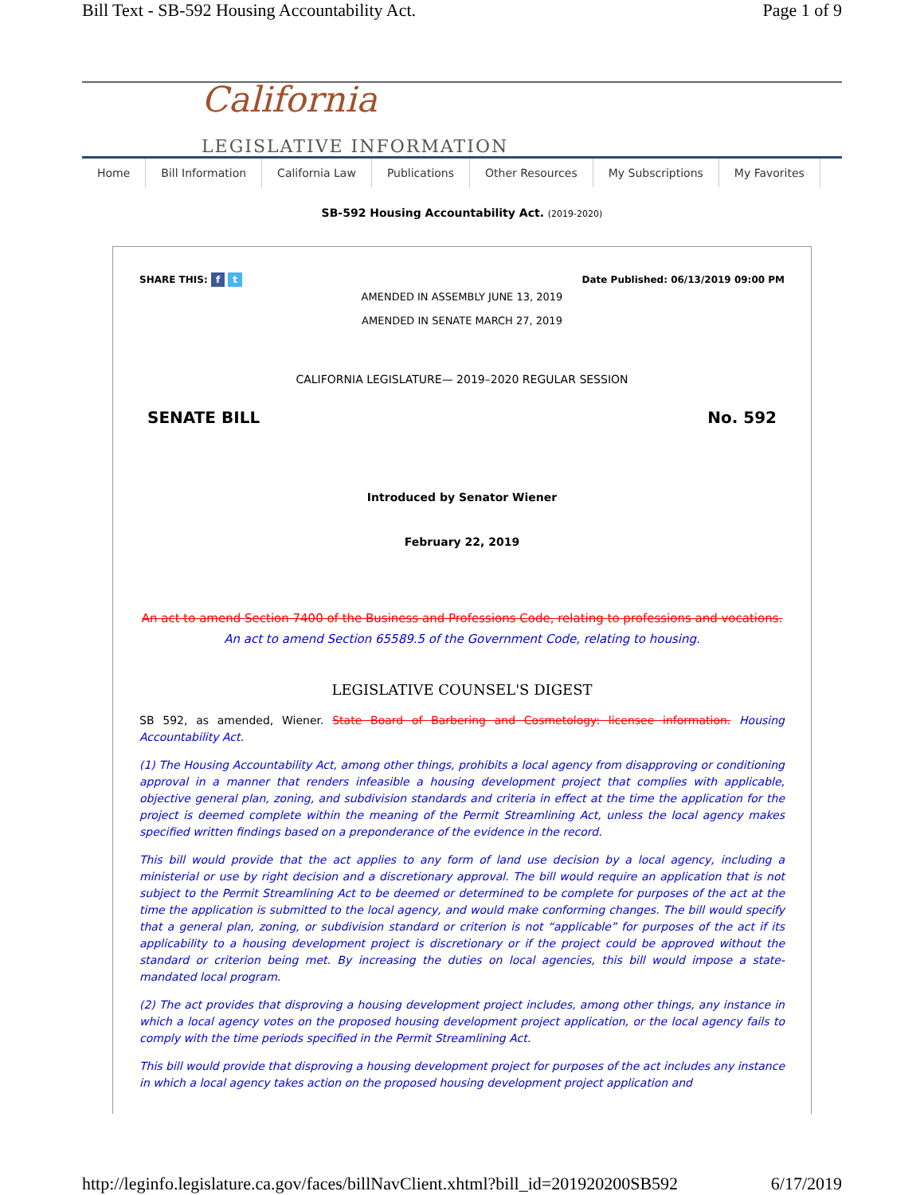Bill Text - SB-592 Housing Accountability Act. Page 1 of 9
California
LEGISLATIVE INFORMATION
Home Bill Information California Law Publications Other Resources My Subscriptions My Favorites
SB-592 Housing Accountability Act. (2019-2020)
SHARE THIS: f t Date Published: 06/13/2019 09:00 PM
AMENDED IN ASSEMBLY JUNE 13, 2019
AMENDED IN SENATE MARCH 27, 2019
CALIFORNIA LEGISLATURE— 2019–2020 REGULAR SESSION
SENATE BILL No. 592
Introduced by Senator Wiener
February 22, 2019
An act to amend Section 7400 of the Business and Professions Code, relating to professions and vocations. An act to amend Section 65589.5 of the Government Code, relating to housing.
LEGISLATIVE COUNSEL'S DIGEST
SB 592, as amended, Wiener. State Board of Barbering and Cosmetology: licensee information. Housing Accountability Act.
(1) The Housing Accountability Act, among other things, prohibits a local agency from disapproving or conditioning approval in a manner that renders infeasible a housing development project that complies with applicable, objective general plan, zoning, and subdivision standards and criteria in effect at the time the application for the project is deemed complete within the meaning of the Permit Streamlining Act, unless the local agency makes specified written findings based on a preponderance of the evidence in the record.
This bill would provide that the act applies to any form of land use decision by a local agency, including a ministerial or use by right decision and a discretionary approval. The bill would require an application that is not subject to the Permit Streamlining Act to be deemed or determined to be complete for purposes of the act at the time the application is submitted to the local agency, and would make conforming changes. The bill would specify that a general plan, zoning, or subdivision standard or criterion is not “applicable” for purposes of the act if its applicability to a housing development project is discretionary or if the project could be approved without the standard or criterion being met. By increasing the duties on local agencies, this bill would impose a state-mandated local program.
(2) The act provides that disproving a housing development project includes, among other things, any instance in which a local agency votes on the proposed housing development project application, or the local agency fails to comply with the time periods specified in the Permit Streamlining Act.
This bill would provide that disproving a housing development project for purposes of the act includes any instance in which a local agency takes action on the proposed housing development project application and
http://leginfo.legislature.ca.gov/faces/billNavClient.xhtml?bill_id=201920200SB592 6/17/2019